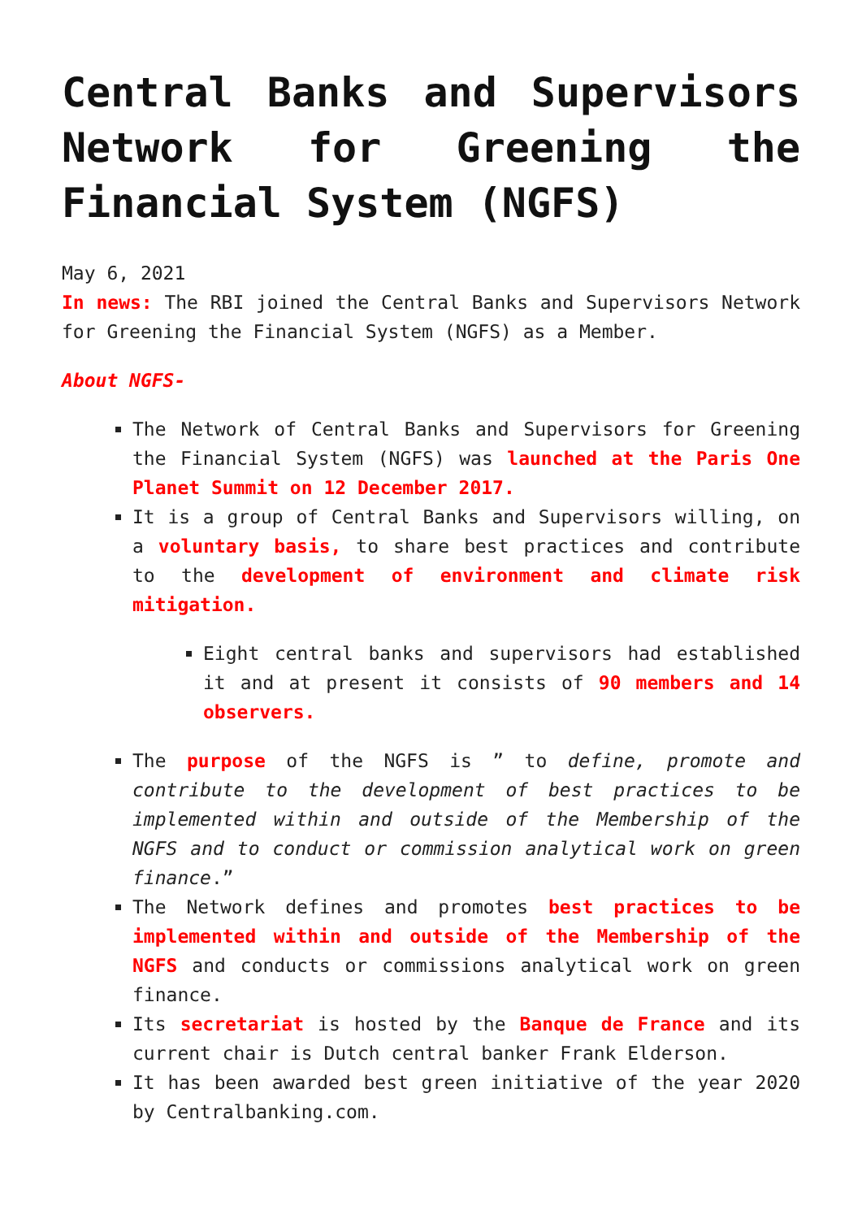Central Banks and Supervisors Network for Greening the Financial System (NGFS)
May 6, 2021
In news: The RBI joined the Central Banks and Supervisors Network for Greening the Financial System (NGFS) as a Member.
About NGFS-
The Network of Central Banks and Supervisors for Greening the Financial System (NGFS) was launched at the Paris One Planet Summit on 12 December 2017.
It is a group of Central Banks and Supervisors willing, on a voluntary basis, to share best practices and contribute to the development of environment and climate risk mitigation.
Eight central banks and supervisors had established it and at present it consists of 90 members and 14 observers.
The purpose of the NGFS is ” to define, promote and contribute to the development of best practices to be implemented within and outside of the Membership of the NGFS and to conduct or commission analytical work on green finance.”
The Network defines and promotes best practices to be implemented within and outside of the Membership of the NGFS and conducts or commissions analytical work on green finance.
Its secretariat is hosted by the Banque de France and its current chair is Dutch central banker Frank Elderson.
It has been awarded best green initiative of the year 2020 by Centralbanking.com.